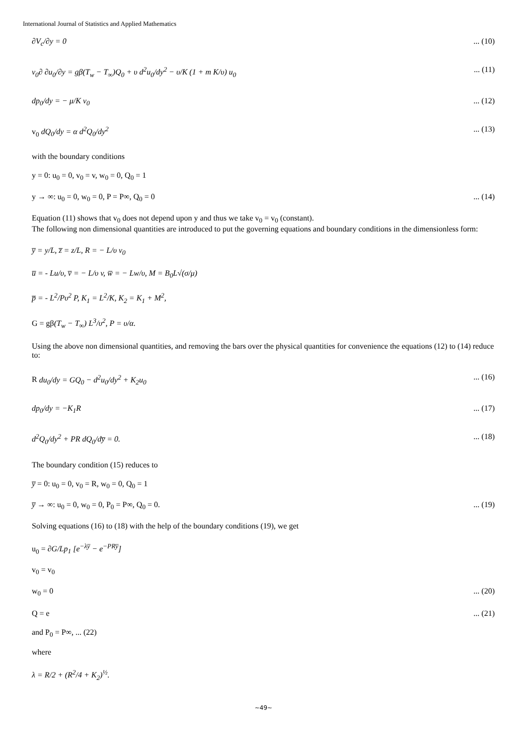International Journal of Statistics and Applied Mathematics
∂V<sub>c</sub>/∂y = 0... (10)
v<sub>0</sub>∂ ∂u<sub>0</sub>/∂y = gβ(T<sub>w</sub> − T<sub>∞</sub>)Q<sub>0</sub> + υ d<sup>2</sup>u<sub>0</sub>/dy<sup>2</sup> − υ/K (1 + m K/υ) u<sub>0</sub>... (11)
dp<sub>0</sub>/dy = − μ/K v<sub>0</sub>... (12)
v<sub>0</sub> dQ<sub>0</sub>/dy = α d<sup>2</sup>Q<sub>0</sub>/dy<sup>2</sup>... (13)
with the boundary conditions
y = 0: u<sub>0</sub> = 0, v<sub>0</sub> = v, w<sub>0</sub> = 0, Q<sub>0</sub> = 1
y → ∞: u<sub>0</sub> = 0, w<sub>0</sub> = 0, P = P∞, Q<sub>0</sub> = 0... (14)
Equation (11) shows that v<sub>0</sub> does not depend upon y and thus we take v<sub>0</sub> = v<sub>0</sub> (constant).
The following non dimensional quantities are introduced to put the governing equations and boundary conditions in the dimensionless form:
y̅ = y/L, z̅ = z/L, R = − L/υ v<sub>0</sub>
u̅ = - Lu/υ, v̅ = − L/υ v, w̅ = − Lw/υ, M = B<sub>0</sub>L√(σ/μ)
p̅ = - L<sup>2</sup>/Pυ<sup>2</sup> P, K<sub>1</sub> = L<sup>2</sup>/K, K<sub>2</sub> = K<sub>1</sub> + M<sup>2</sup>,
G = gβ(T<sub>w</sub> − T<sub>∞</sub>) L<sup>3</sup>/υ<sup>2</sup>, P = υ/α.
Using the above non dimensional quantities, and removing the bars over the physical quantities for convenience the equations (12) to (14) reduce to:
R du<sub>0</sub>/dy = GQ<sub>0</sub> − d<sup>2</sup>u<sub>0</sub>/dy<sup>2</sup> + K<sub>2</sub>u<sub>0</sub>... (16)
dp<sub>0</sub>/dy = −K<sub>1</sub>R... (17)
d<sup>2</sup>Q<sub>0</sub>/dy<sup>2</sup> + PR dQ<sub>0</sub>/dy̅ = 0.... (18)
The boundary condition (15) reduces to
y̅ = 0: u<sub>0</sub> = 0, v<sub>0</sub> = R, w<sub>0</sub> = 0, Q<sub>0</sub> = 1
y̅ → ∞: u<sub>0</sub> = 0, w<sub>0</sub> = 0, P<sub>0</sub> = P∞, Q<sub>0</sub> = 0.... (19)
Solving equations (16) to (18) with the help of the boundary conditions (19), we get
u<sub>0</sub> = ∂G/Lp<sub>1</sub> [e<sup>−λy̅</sup> − e<sup>−PRy̅</sup>]
v<sub>0</sub> = v<sub>0</sub>
w<sub>0</sub> = 0... (20)
Q = e... (21)
and P<sub>0</sub> = P∞, ... (22)
where
λ = R/2 + (R<sup>2</sup>/4 + K<sub>2</sub>)<sup>½</sup>.
~49~